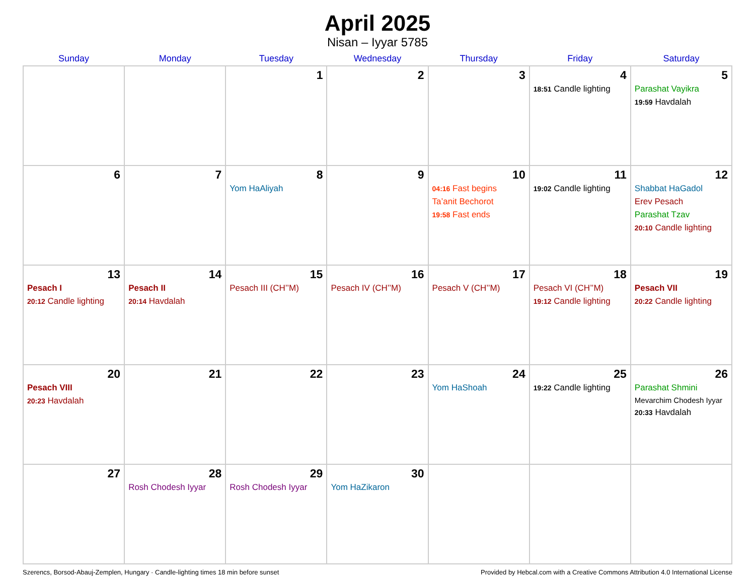April 2025
Nisan – Iyyar 5785
| Sunday | Monday | Tuesday | Wednesday | Thursday | Friday | Saturday |
| --- | --- | --- | --- | --- | --- | --- |
| | | 1 | 2 | 3 | 4 18:51 Candle lighting | 5 Parashat Vayikra 19:59 Havdalah |
| 6 | 7 | 8 Yom HaAliyah | 9 | 10 04:16 Fast begins Ta’anit Bechorot 19:58 Fast ends | 11 19:02 Candle lighting | 12 Shabbat HaGadol Erev Pesach Parashat Tzav 20:10 Candle lighting |
| 13 Pesach I 20:12 Candle lighting | 14 Pesach II 20:14 Havdalah | 15 Pesach III (CH’’M) | 16 Pesach IV (CH’’M) | 17 Pesach V (CH’’M) | 18 Pesach VI (CH’’M) 19:12 Candle lighting | 19 Pesach VII 20:22 Candle lighting |
| 20 Pesach VIII 20:23 Havdalah | 21 | 22 | 23 | 24 Yom HaShoah | 25 19:22 Candle lighting | 26 Parashat Shmini Mevarchim Chodesh Iyyar 20:33 Havdalah |
| 27 | 28 Rosh Chodesh Iyyar | 29 Rosh Chodesh Iyyar | 30 Yom HaZikaron | | | |
Szerencs, Borsod-Abauj-Zemplen, Hungary · Candle-lighting times 18 min before sunset Provided by Hebcal.com with a Creative Commons Attribution 4.0 International License